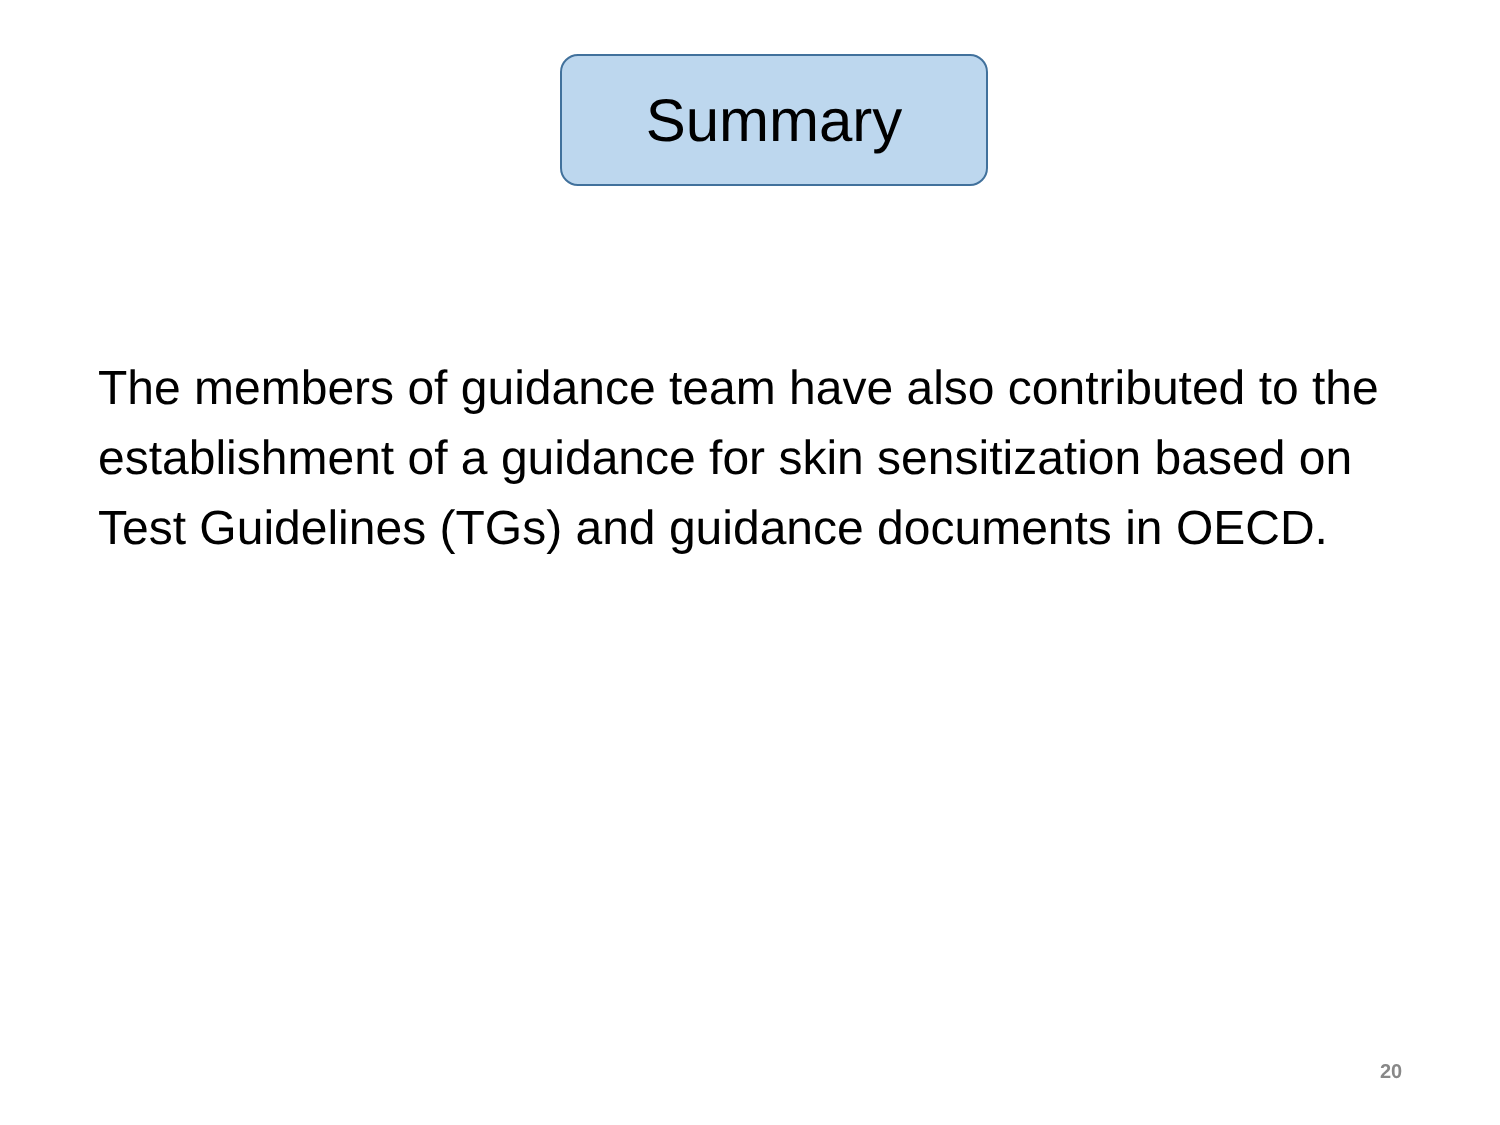Summary
The members of guidance team have also contributed to the establishment of a guidance for skin sensitization based on Test Guidelines (TGs) and guidance documents in OECD.
20